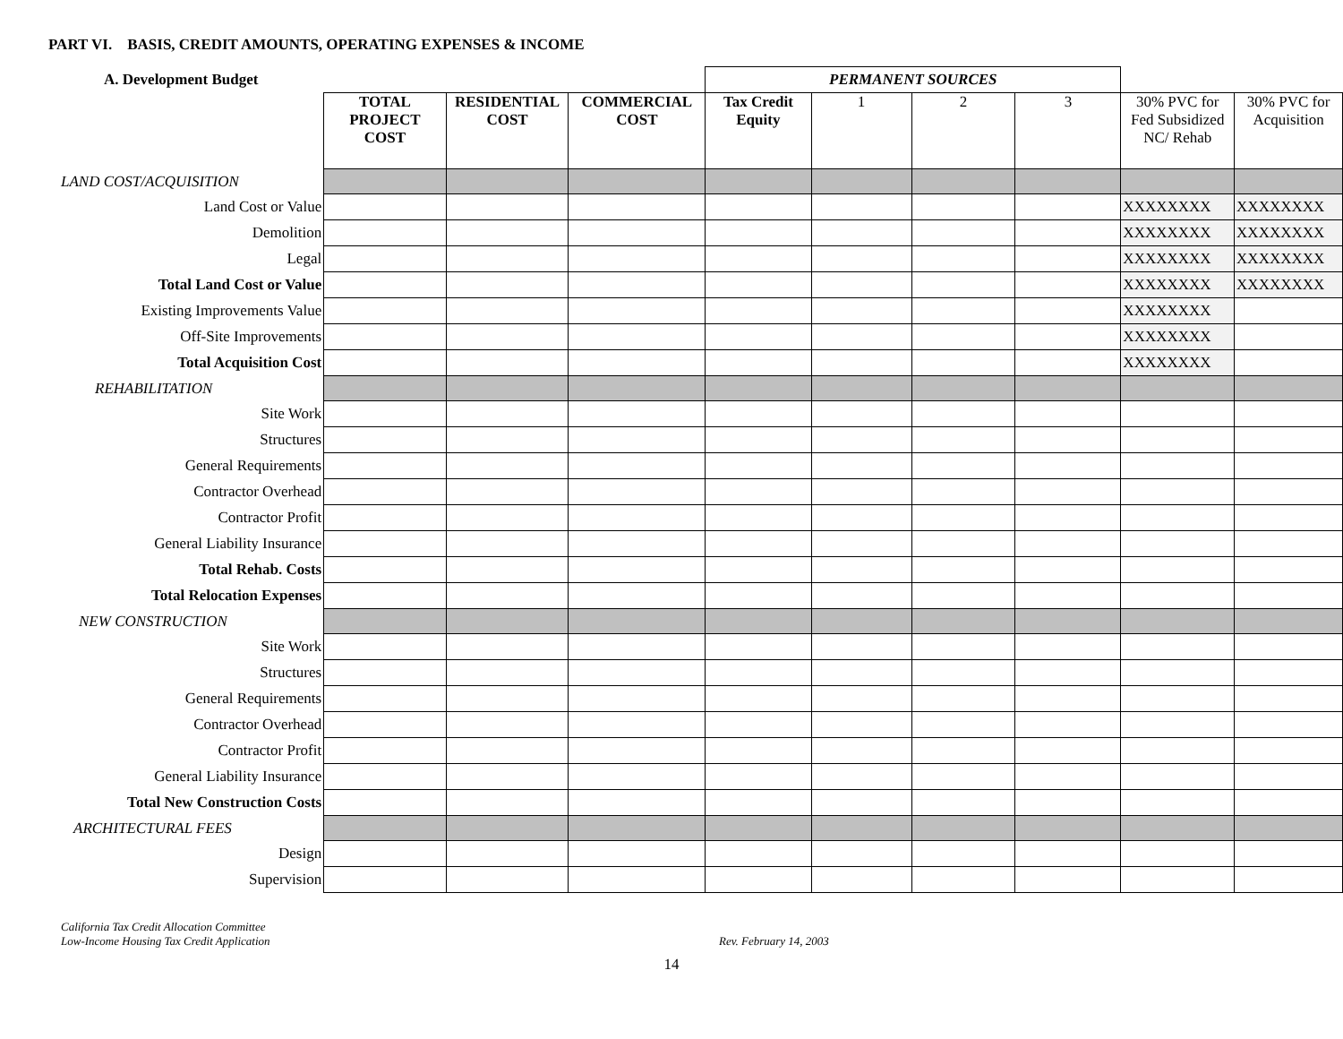PART VI. BASIS, CREDIT AMOUNTS, OPERATING EXPENSES & INCOME
| A. Development Budget | | | | PERMANENT SOURCES | | | | | |
| | TOTAL PROJECT COST | RESIDENTIAL COST | COMMERCIAL COST | Tax Credit Equity | 1 | 2 | 3 | 30% PVC for Fed Subsidized NC/ Rehab | 30% PVC for Acquisition |
| LAND COST/ACQUISITION | | | | | | | | | |
| Land Cost or Value | | | | | | | | XXXXXXXX | XXXXXXXX |
| Demolition | | | | | | | | XXXXXXXX | XXXXXXXX |
| Legal | | | | | | | | XXXXXXXX | XXXXXXXX |
| Total Land Cost or Value | | | | | | | | XXXXXXXX | XXXXXXXX |
| Existing Improvements Value | | | | | | | | XXXXXXXX | |
| Off-Site Improvements | | | | | | | | XXXXXXXX | |
| Total Acquisition Cost | | | | | | | | XXXXXXXX | |
| REHABILITATION | | | | | | | | | |
| Site Work | | | | | | | | | |
| Structures | | | | | | | | | |
| General Requirements | | | | | | | | | |
| Contractor Overhead | | | | | | | | | |
| Contractor Profit | | | | | | | | | |
| General Liability Insurance | | | | | | | | | |
| Total Rehab. Costs | | | | | | | | | |
| Total Relocation Expenses | | | | | | | | | |
| NEW CONSTRUCTION | | | | | | | | | |
| Site Work | | | | | | | | | |
| Structures | | | | | | | | | |
| General Requirements | | | | | | | | | |
| Contractor Overhead | | | | | | | | | |
| Contractor Profit | | | | | | | | | |
| General Liability Insurance | | | | | | | | | |
| Total New Construction Costs | | | | | | | | | |
| ARCHITECTURAL FEES | | | | | | | | | |
| Design | | | | | | | | | |
| Supervision | | | | | | | | | |
California Tax Credit Allocation Committee
Low-Income Housing Tax Credit Application
Rev. February 14, 2003
14